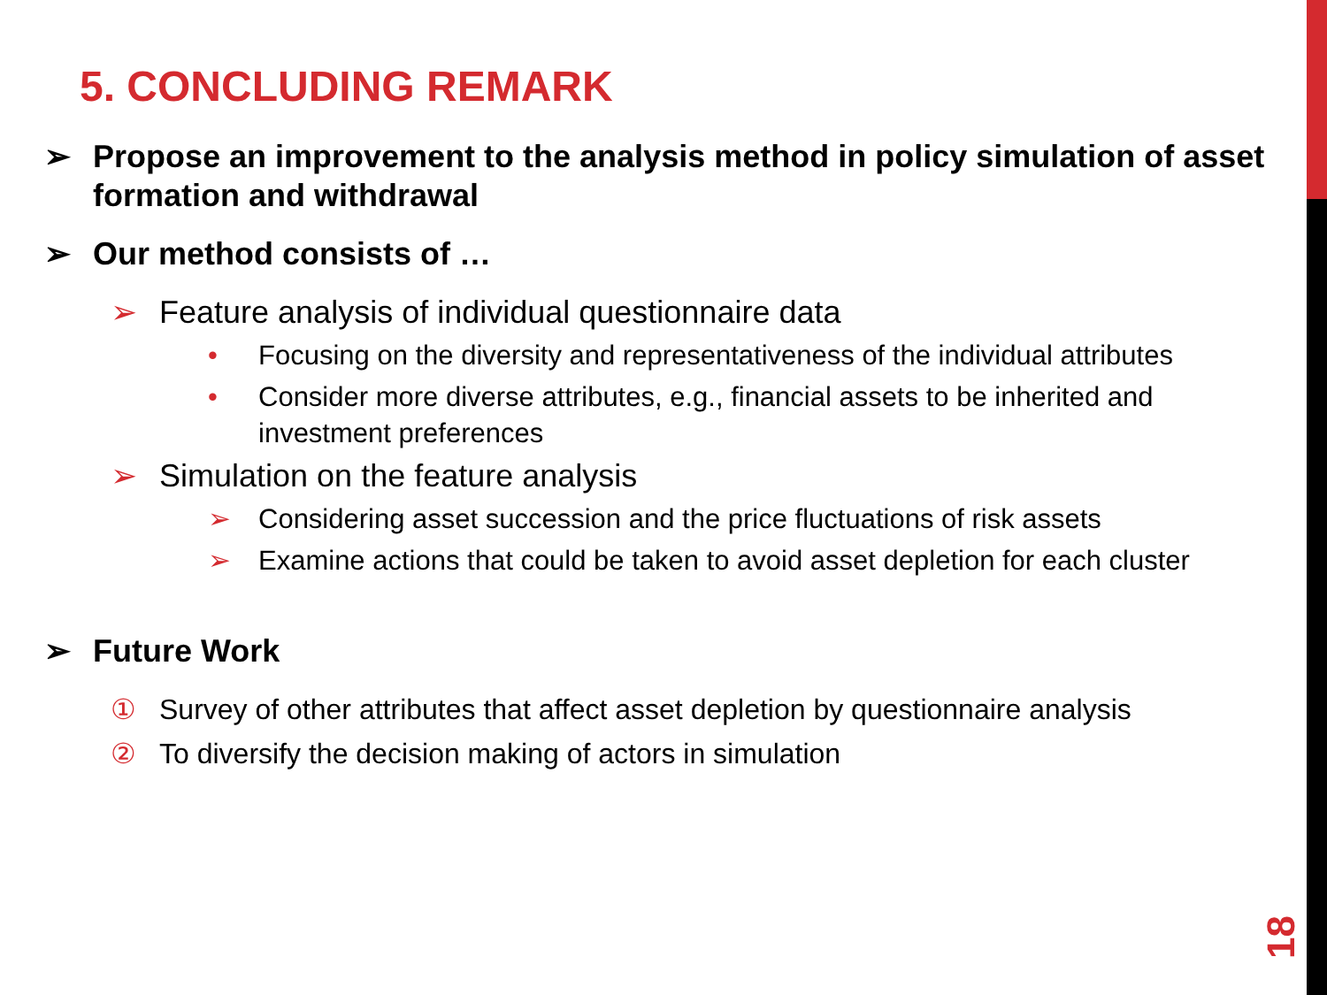5. CONCLUDING REMARK
➢ Propose an improvement to the analysis method in policy simulation of asset formation and withdrawal
➢ Our method consists of …
➢ Feature analysis of individual questionnaire data
• Focusing on the diversity and representativeness of the individual attributes
• Consider more diverse attributes, e.g., financial assets to be inherited and investment preferences
➢ Simulation on the feature analysis
➢ Considering asset succession and the price fluctuations of risk assets
➢ Examine actions that could be taken to avoid asset depletion for each cluster
➢ Future Work
① Survey of other attributes that affect asset depletion by questionnaire analysis
② To diversify the decision making of actors in simulation
18